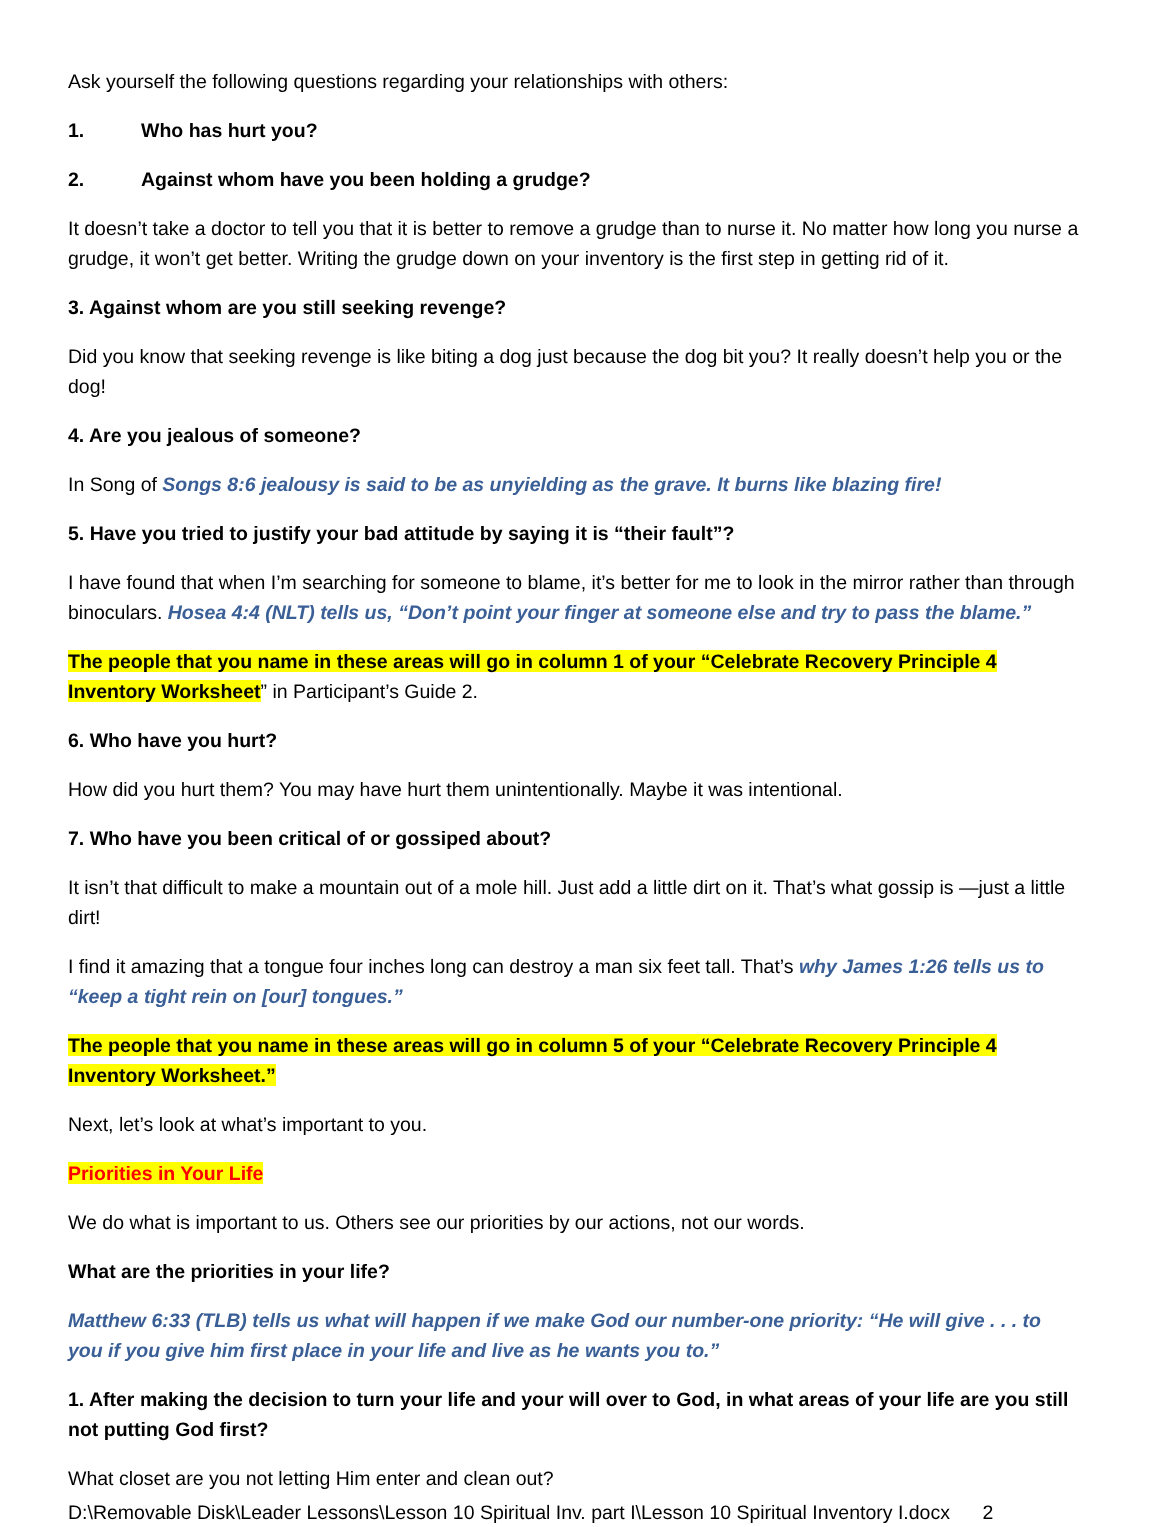Ask yourself the following questions regarding your relationships with others:
1. Who has hurt you?
2. Against whom have you been holding a grudge?
It doesn’t take a doctor to tell you that it is better to remove a grudge than to nurse it. No matter how long you nurse a grudge, it won’t get better. Writing the grudge down on your inventory is the first step in getting rid of it.
3. Against whom are you still seeking revenge?
Did you know that seeking revenge is like biting a dog just because the dog bit you? It really doesn’t help you or the dog!
4. Are you jealous of someone?
In Song of Songs 8:6 jealousy is said to be as unyielding as the grave. It burns like blazing fire!
5. Have you tried to justify your bad attitude by saying it is “their fault”?
I have found that when I’m searching for someone to blame, it’s better for me to look in the mirror rather than through binoculars. Hosea 4:4 (NLT) tells us, “Don’t point your finger at someone else and try to pass the blame.”
The people that you name in these areas will go in column 1 of your “Celebrate Recovery Principle 4 Inventory Worksheet” in Participant’s Guide 2.
6. Who have you hurt?
How did you hurt them? You may have hurt them unintentionally. Maybe it was intentional.
7. Who have you been critical of or gossiped about?
It isn’t that difficult to make a mountain out of a mole hill. Just add a little dirt on it. That’s what gossip is —just a little dirt!
I find it amazing that a tongue four inches long can destroy a man six feet tall. That’s why James 1:26 tells us to “keep a tight rein on [our] tongues.”
The people that you name in these areas will go in column 5 of your “Celebrate Recovery Principle 4 Inventory Worksheet.”
Next, let’s look at what’s important to you.
Priorities in Your Life
We do what is important to us. Others see our priorities by our actions, not our words.
What are the priorities in your life?
Matthew 6:33 (TLB) tells us what will happen if we make God our number-one priority: “He will give . . . to you if you give him first place in your life and live as he wants you to.”
1. After making the decision to turn your life and your will over to God, in what areas of your life are you still not putting God first?
What closet are you not letting Him enter and clean out?
D:\Removable Disk\Leader Lessons\Lesson 10 Spiritual Inv. part I\Lesson 10 Spiritual Inventory I.docx 2